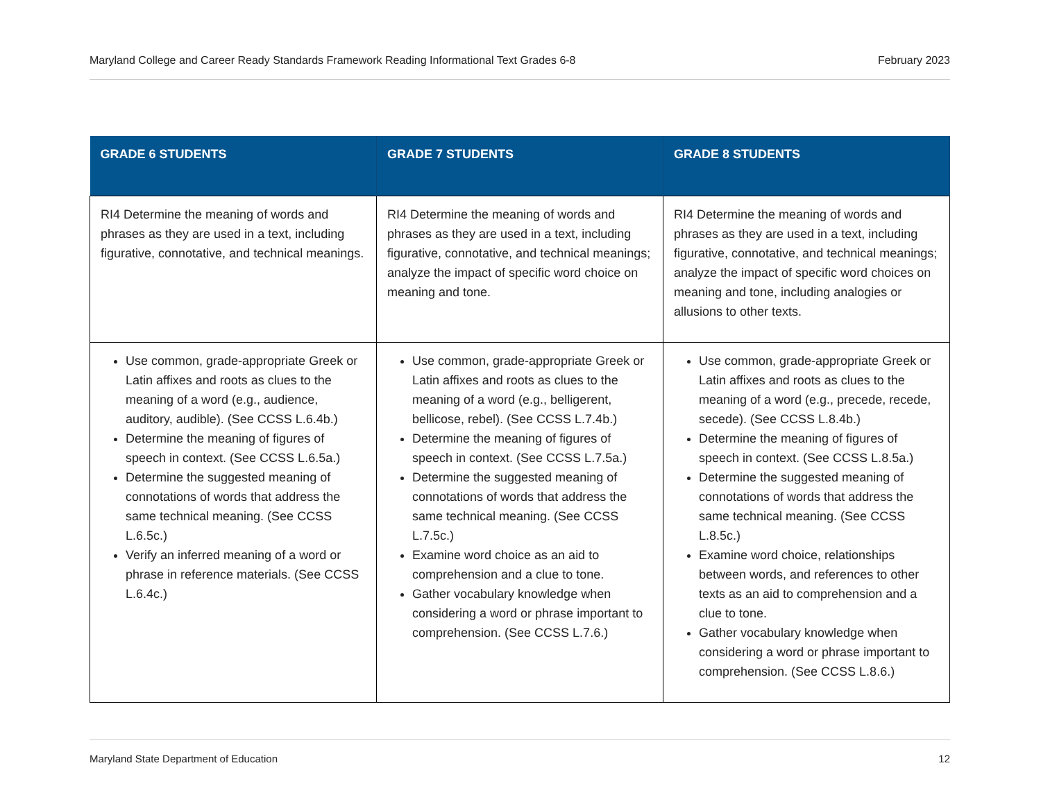Maryland College and Career Ready Standards Framework Reading Informational Text Grades 6-8 February 2023
| GRADE 6 STUDENTS | GRADE 7 STUDENTS | GRADE 8 STUDENTS |
| --- | --- | --- |
| RI4 Determine the meaning of words and phrases as they are used in a text, including figurative, connotative, and technical meanings. | RI4 Determine the meaning of words and phrases as they are used in a text, including figurative, connotative, and technical meanings; analyze the impact of specific word choice on meaning and tone. | RI4 Determine the meaning of words and phrases as they are used in a text, including figurative, connotative, and technical meanings; analyze the impact of specific word choices on meaning and tone, including analogies or allusions to other texts. |
| Use common, grade-appropriate Greek or Latin affixes and roots as clues to the meaning of a word (e.g., audience, auditory, audible). (See CCSS L.6.4b.) Determine the meaning of figures of speech in context. (See CCSS L.6.5a.) Determine the suggested meaning of connotations of words that address the same technical meaning. (See CCSS L.6.5c.) Verify an inferred meaning of a word or phrase in reference materials. (See CCSS L.6.4c.) | Use common, grade-appropriate Greek or Latin affixes and roots as clues to the meaning of a word (e.g., belligerent, bellicose, rebel). (See CCSS L.7.4b.) Determine the meaning of figures of speech in context. (See CCSS L.7.5a.) Determine the suggested meaning of connotations of words that address the same technical meaning. (See CCSS L.7.5c.) Examine word choice as an aid to comprehension and a clue to tone. Gather vocabulary knowledge when considering a word or phrase important to comprehension. (See CCSS L.7.6.) | Use common, grade-appropriate Greek or Latin affixes and roots as clues to the meaning of a word (e.g., precede, recede, secede). (See CCSS L.8.4b.) Determine the meaning of figures of speech in context. (See CCSS L.8.5a.) Determine the suggested meaning of connotations of words that address the same technical meaning. (See CCSS L.8.5c.) Examine word choice, relationships between words, and references to other texts as an aid to comprehension and a clue to tone. Gather vocabulary knowledge when considering a word or phrase important to comprehension. (See CCSS L.8.6.) |
Maryland State Department of Education 12